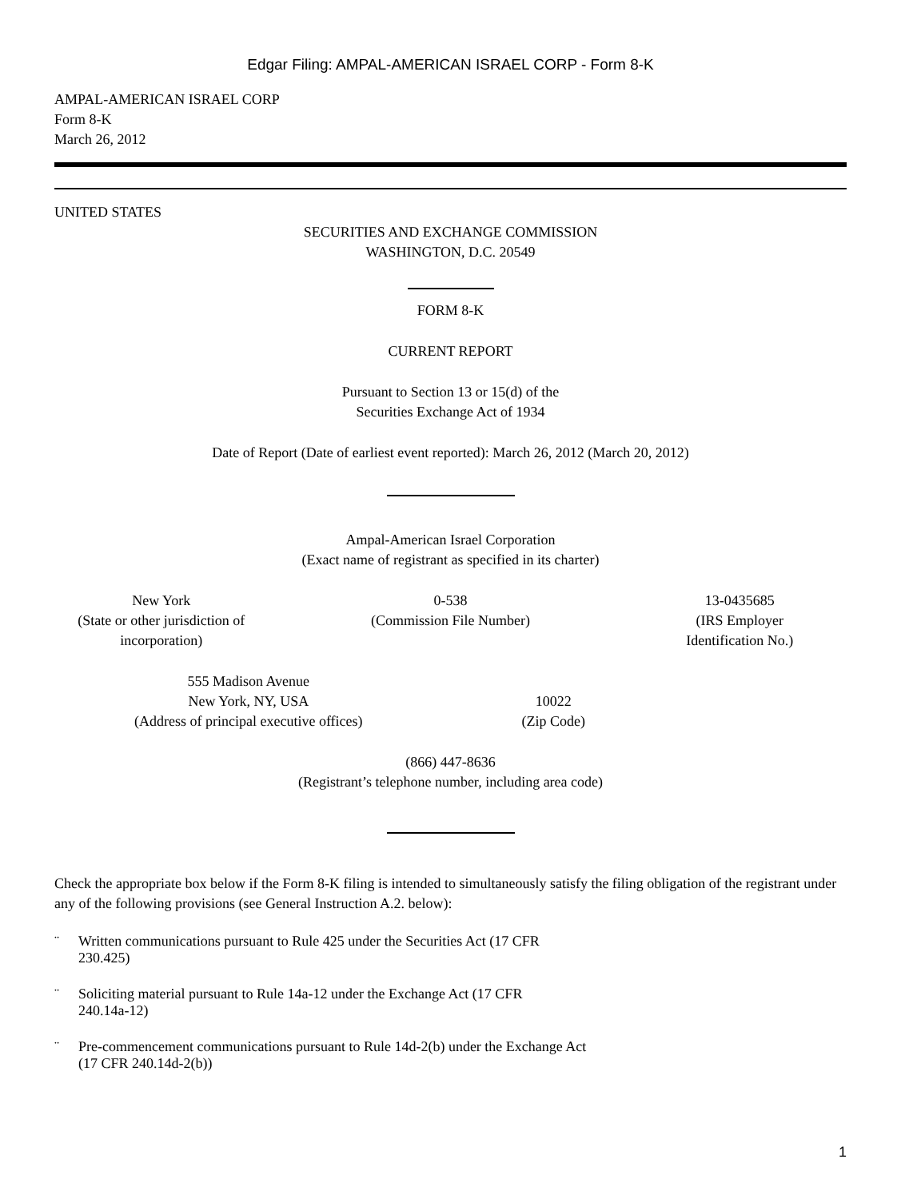Edgar Filing: AMPAL-AMERICAN ISRAEL CORP - Form 8-K
AMPAL-AMERICAN ISRAEL CORP
Form 8-K
March 26, 2012
UNITED STATES
SECURITIES AND EXCHANGE COMMISSION
WASHINGTON, D.C. 20549
FORM 8-K
CURRENT REPORT
Pursuant to Section 13 or 15(d) of the
Securities Exchange Act of 1934
Date of Report (Date of earliest event reported): March 26, 2012 (March 20, 2012)
Ampal-American Israel Corporation
(Exact name of registrant as specified in its charter)
| New York (State or other jurisdiction of incorporation) | 0-538 (Commission File Number) | 13-0435685 (IRS Employer Identification No.) |
| 555 Madison Avenue New York, NY, USA (Address of principal executive offices) | 10022 (Zip Code) | |
(866) 447-8636
(Registrant’s telephone number, including area code)
Check the appropriate box below if the Form 8-K filing is intended to simultaneously satisfy the filing obligation of the registrant under any of the following provisions (see General Instruction A.2. below):
¨ Written communications pursuant to Rule 425 under the Securities Act (17 CFR
230.425)
¨ Soliciting material pursuant to Rule 14a-12 under the Exchange Act (17 CFR
240.14a-12)
¨ Pre-commencement communications pursuant to Rule 14d-2(b) under the Exchange Act
(17 CFR 240.14d-2(b))
1